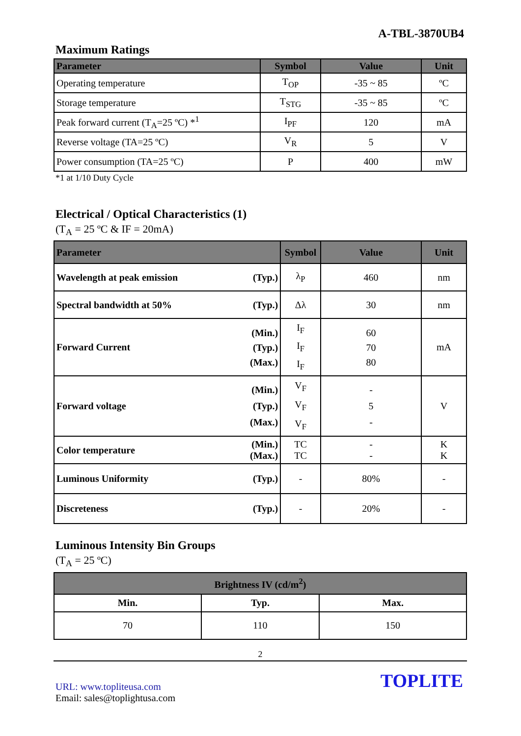A-TBL-3870UB4
Maximum Ratings
| Parameter | Symbol | Value | Unit |
| --- | --- | --- | --- |
| Operating temperature | T<sub>OP</sub> | -35 ~ 85 | ºC |
| Storage temperature | T<sub>STG</sub> | -35 ~ 85 | ºC |
| Peak forward current (T<sub>A</sub>=25 ºC) *<sup>1</sup> | I<sub>PF</sub> | 120 | mA |
| Reverse voltage (TA=25 ºC) | V<sub>R</sub> | 5 | V |
| Power consumption (TA=25 ºC) | P | 400 | mW |
*1 at 1/10 Duty Cycle
Electrical / Optical Characteristics (1)
(T<sub>A</sub> = 25 ºC & IF = 20mA)
| Parameter | | Symbol | Value | Unit |
| --- | --- | --- | --- | --- |
| Wavelength at peak emission | (Typ.) | λ<sub>P</sub> | 460 | nm |
| Spectral bandwidth at 50% | (Typ.) | Δλ | 30 | nm |
| Forward Current | (Min.) (Typ.) (Max.) | I<sub>F</sub> I<sub>F</sub> I<sub>F</sub> | 60 70 80 | mA |
| Forward voltage | (Min.) (Typ.) (Max.) | V<sub>F</sub> V<sub>F</sub> V<sub>F</sub> | - 5 - | V |
| Color temperature | (Min.) (Max.) | TC TC | - - | K K |
| Luminous Uniformity | (Typ.) | - | 80% | - |
| Discreteness | (Typ.) | - | 20% | - |
Luminous Intensity Bin Groups
(T<sub>A</sub> = 25 ºC)
| Brightness IV (cd/m<sup>2</sup>) | | |
| --- | --- | --- |
| Min. | Typ. | Max. |
| 70 | 110 | 150 |
2
URL: www.topliteusa.com
Email: sales@toplightusa.com
TOPLITE